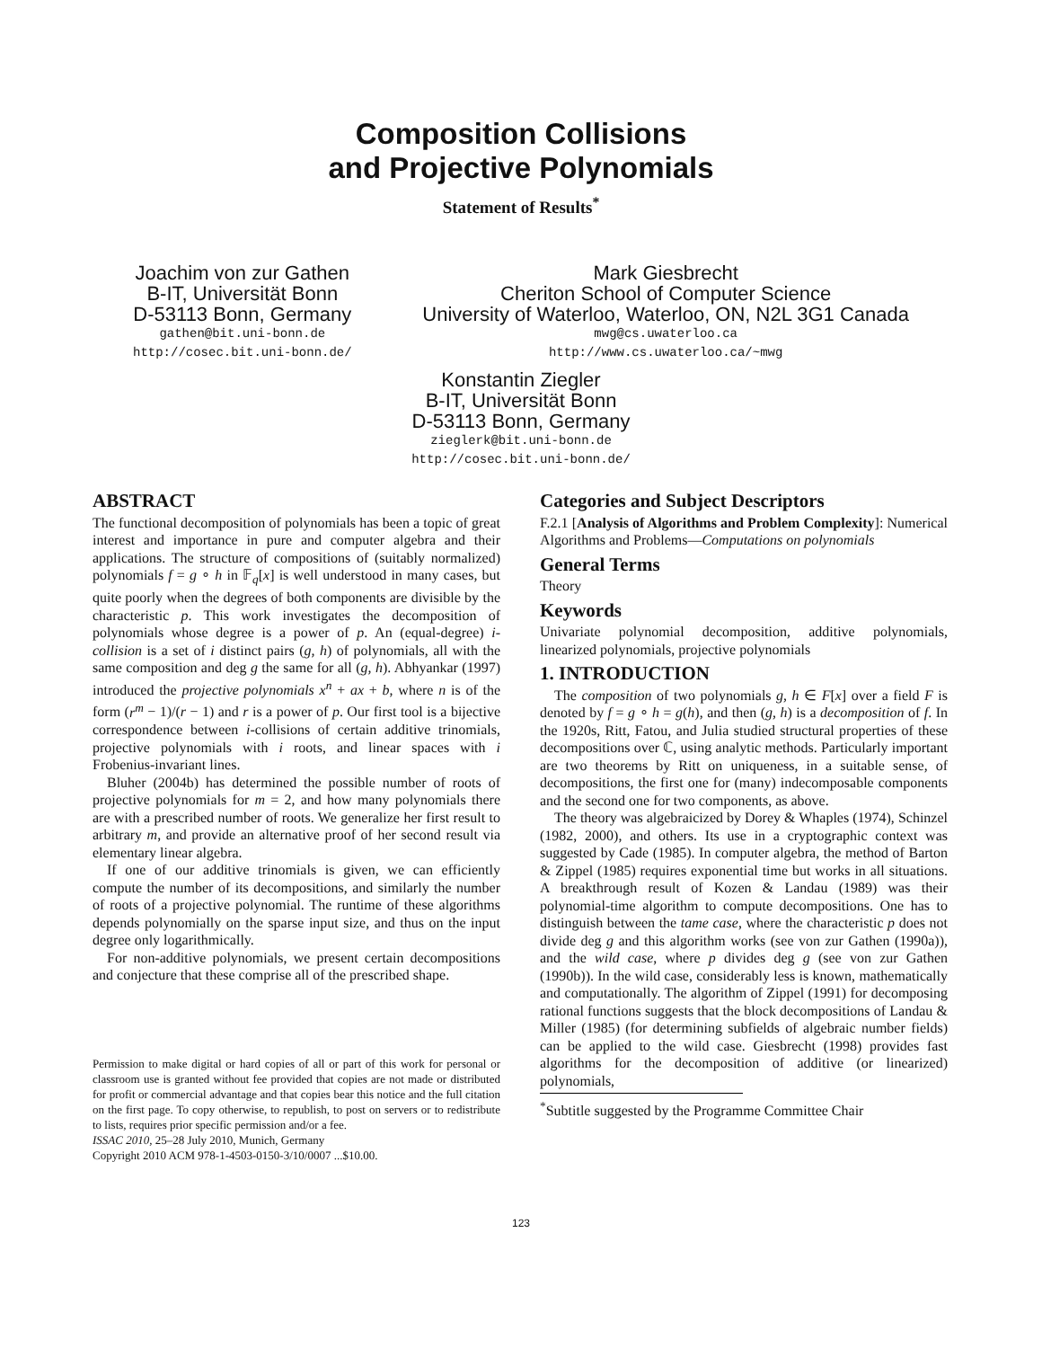Composition Collisions
and Projective Polynomials
Statement of Results<sup>*</sup>
Joachim von zur Gathen
B-IT, Universität Bonn
D-53113 Bonn, Germany
gathen@bit.uni-bonn.de
http://cosec.bit.uni-bonn.de/
Mark Giesbrecht
Cheriton School of Computer Science
University of Waterloo, Waterloo, ON, N2L 3G1 Canada
mwg@cs.uwaterloo.ca
http://www.cs.uwaterloo.ca/~mwg
Konstantin Ziegler
B-IT, Universität Bonn
D-53113 Bonn, Germany
zieglerk@bit.uni-bonn.de
http://cosec.bit.uni-bonn.de/
ABSTRACT
The functional decomposition of polynomials has been a topic of great interest and importance in pure and computer algebra and their applications. The structure of compositions of (suitably normalized) polynomials f = g ∘ h in 𝔽<sub>q</sub>[x] is well understood in many cases, but quite poorly when the degrees of both components are divisible by the characteristic p. This work investigates the decomposition of polynomials whose degree is a power of p. An (equal-degree) i-collision is a set of i distinct pairs (g, h) of polynomials, all with the same composition and deg g the same for all (g, h). Abhyankar (1997) introduced the projective polynomials x<sup>n</sup> + ax + b, where n is of the form (r<sup>m</sup> − 1)/(r − 1) and r is a power of p. Our first tool is a bijective correspondence between i-collisions of certain additive trinomials, projective polynomials with i roots, and linear spaces with i Frobenius-invariant lines.
Bluher (2004b) has determined the possible number of roots of projective polynomials for m = 2, and how many polynomials there are with a prescribed number of roots. We generalize her first result to arbitrary m, and provide an alternative proof of her second result via elementary linear algebra.
If one of our additive trinomials is given, we can efficiently compute the number of its decompositions, and similarly the number of roots of a projective polynomial. The runtime of these algorithms depends polynomially on the sparse input size, and thus on the input degree only logarithmically.
For non-additive polynomials, we present certain decompositions and conjecture that these comprise all of the prescribed shape.
Permission to make digital or hard copies of all or part of this work for personal or classroom use is granted without fee provided that copies are not made or distributed for profit or commercial advantage and that copies bear this notice and the full citation on the first page. To copy otherwise, to republish, to post on servers or to redistribute to lists, requires prior specific permission and/or a fee.
ISSAC 2010, 25–28 July 2010, Munich, Germany
Copyright 2010 ACM 978-1-4503-0150-3/10/0007 ...$10.00.
Categories and Subject Descriptors
F.2.1 [Analysis of Algorithms and Problem Complexity]: Numerical Algorithms and Problems—Computations on polynomials
General Terms
Theory
Keywords
Univariate polynomial decomposition, additive polynomials, linearized polynomials, projective polynomials
1. INTRODUCTION
The composition of two polynomials g, h ∈ F[x] over a field F is denoted by f = g ∘ h = g(h), and then (g, h) is a decomposition of f. In the 1920s, Ritt, Fatou, and Julia studied structural properties of these decompositions over ℂ, using analytic methods. Particularly important are two theorems by Ritt on uniqueness, in a suitable sense, of decompositions, the first one for (many) indecomposable components and the second one for two components, as above.
The theory was algebraicized by Dorey & Whaples (1974), Schinzel (1982, 2000), and others. Its use in a cryptographic context was suggested by Cade (1985). In computer algebra, the method of Barton & Zippel (1985) requires exponential time but works in all situations. A breakthrough result of Kozen & Landau (1989) was their polynomial-time algorithm to compute decompositions. One has to distinguish between the tame case, where the characteristic p does not divide deg g and this algorithm works (see von zur Gathen (1990a)), and the wild case, where p divides deg g (see von zur Gathen (1990b)). In the wild case, considerably less is known, mathematically and computationally. The algorithm of Zippel (1991) for decomposing rational functions suggests that the block decompositions of Landau & Miller (1985) (for determining subfields of algebraic number fields) can be applied to the wild case. Giesbrecht (1998) provides fast algorithms for the decomposition of additive (or linearized) polynomials,
<sup>*</sup> Subtitle suggested by the Programme Committee Chair
123